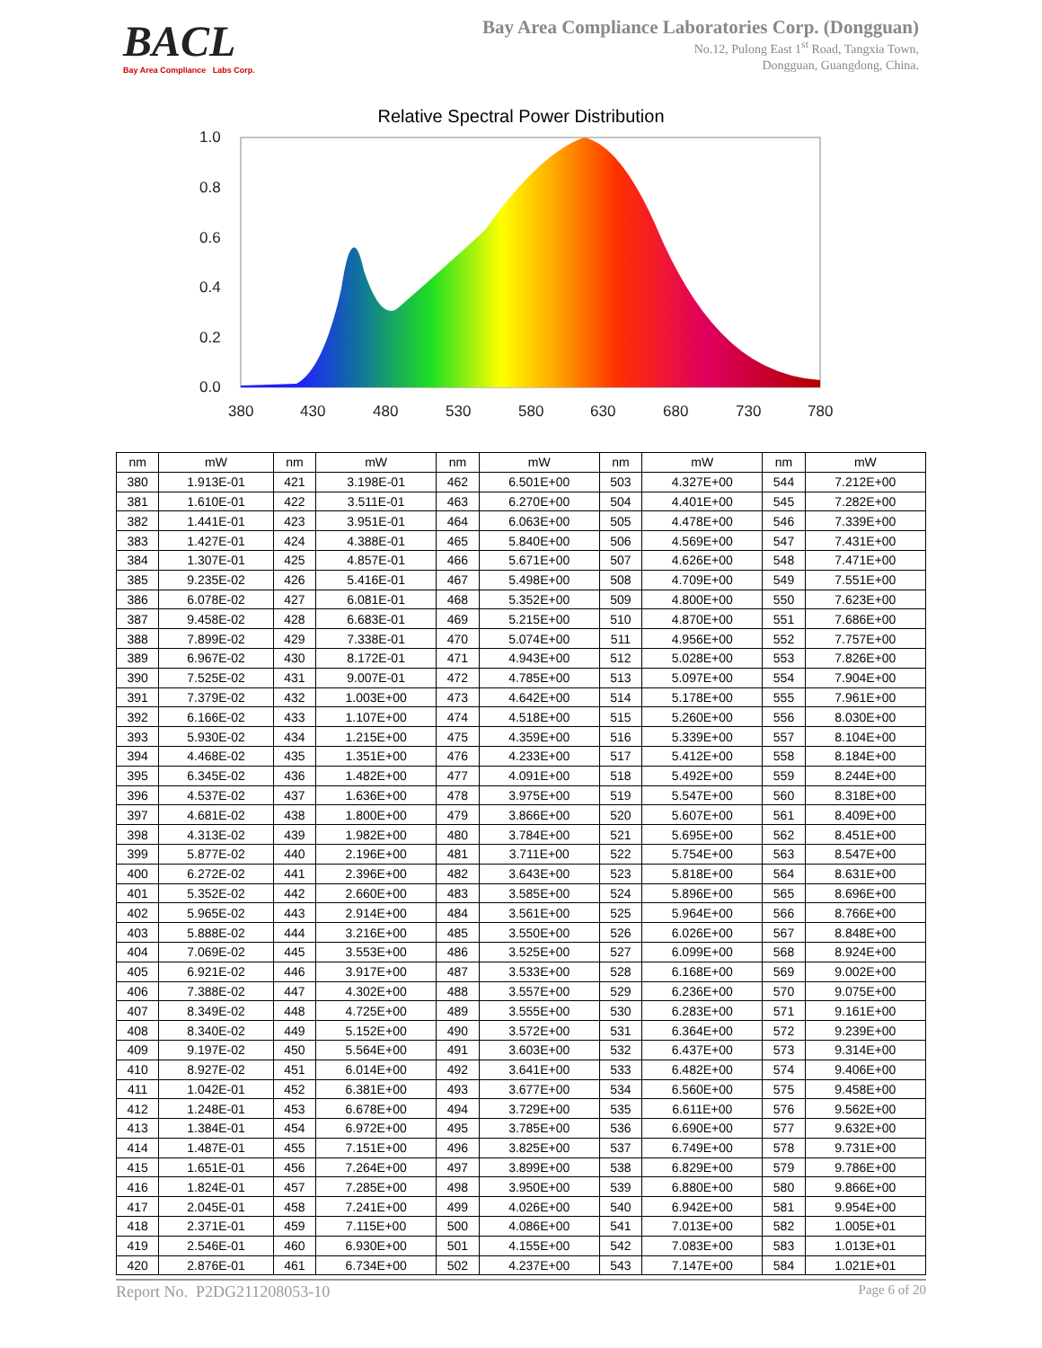BACL
Bay Area Compliance Labs Corp.
Bay Area Compliance Laboratories Corp. (Dongguan)
No.12, Pulong East 1<sup>st</sup> Road, Tangxia Town,
Dongguan, Guangdong, China.
Relative Spectral Power Distribution
1.0
0.8
0.6
0.4
0.2
0.0
380
430
480
530
580
630
680
730
780
| nm | mW | nm | mW | nm | mW | nm | mW | nm | mW |
| --- | --- | --- | --- | --- | --- | --- | --- | --- | --- |
| 380 | 1.913E-01 | 421 | 3.198E-01 | 462 | 6.501E+00 | 503 | 4.327E+00 | 544 | 7.212E+00 |
| 381 | 1.610E-01 | 422 | 3.511E-01 | 463 | 6.270E+00 | 504 | 4.401E+00 | 545 | 7.282E+00 |
| 382 | 1.441E-01 | 423 | 3.951E-01 | 464 | 6.063E+00 | 505 | 4.478E+00 | 546 | 7.339E+00 |
| 383 | 1.427E-01 | 424 | 4.388E-01 | 465 | 5.840E+00 | 506 | 4.569E+00 | 547 | 7.431E+00 |
| 384 | 1.307E-01 | 425 | 4.857E-01 | 466 | 5.671E+00 | 507 | 4.626E+00 | 548 | 7.471E+00 |
| 385 | 9.235E-02 | 426 | 5.416E-01 | 467 | 5.498E+00 | 508 | 4.709E+00 | 549 | 7.551E+00 |
| 386 | 6.078E-02 | 427 | 6.081E-01 | 468 | 5.352E+00 | 509 | 4.800E+00 | 550 | 7.623E+00 |
| 387 | 9.458E-02 | 428 | 6.683E-01 | 469 | 5.215E+00 | 510 | 4.870E+00 | 551 | 7.686E+00 |
| 388 | 7.899E-02 | 429 | 7.338E-01 | 470 | 5.074E+00 | 511 | 4.956E+00 | 552 | 7.757E+00 |
| 389 | 6.967E-02 | 430 | 8.172E-01 | 471 | 4.943E+00 | 512 | 5.028E+00 | 553 | 7.826E+00 |
| 390 | 7.525E-02 | 431 | 9.007E-01 | 472 | 4.785E+00 | 513 | 5.097E+00 | 554 | 7.904E+00 |
| 391 | 7.379E-02 | 432 | 1.003E+00 | 473 | 4.642E+00 | 514 | 5.178E+00 | 555 | 7.961E+00 |
| 392 | 6.166E-02 | 433 | 1.107E+00 | 474 | 4.518E+00 | 515 | 5.260E+00 | 556 | 8.030E+00 |
| 393 | 5.930E-02 | 434 | 1.215E+00 | 475 | 4.359E+00 | 516 | 5.339E+00 | 557 | 8.104E+00 |
| 394 | 4.468E-02 | 435 | 1.351E+00 | 476 | 4.233E+00 | 517 | 5.412E+00 | 558 | 8.184E+00 |
| 395 | 6.345E-02 | 436 | 1.482E+00 | 477 | 4.091E+00 | 518 | 5.492E+00 | 559 | 8.244E+00 |
| 396 | 4.537E-02 | 437 | 1.636E+00 | 478 | 3.975E+00 | 519 | 5.547E+00 | 560 | 8.318E+00 |
| 397 | 4.681E-02 | 438 | 1.800E+00 | 479 | 3.866E+00 | 520 | 5.607E+00 | 561 | 8.409E+00 |
| 398 | 4.313E-02 | 439 | 1.982E+00 | 480 | 3.784E+00 | 521 | 5.695E+00 | 562 | 8.451E+00 |
| 399 | 5.877E-02 | 440 | 2.196E+00 | 481 | 3.711E+00 | 522 | 5.754E+00 | 563 | 8.547E+00 |
| 400 | 6.272E-02 | 441 | 2.396E+00 | 482 | 3.643E+00 | 523 | 5.818E+00 | 564 | 8.631E+00 |
| 401 | 5.352E-02 | 442 | 2.660E+00 | 483 | 3.585E+00 | 524 | 5.896E+00 | 565 | 8.696E+00 |
| 402 | 5.965E-02 | 443 | 2.914E+00 | 484 | 3.561E+00 | 525 | 5.964E+00 | 566 | 8.766E+00 |
| 403 | 5.888E-02 | 444 | 3.216E+00 | 485 | 3.550E+00 | 526 | 6.026E+00 | 567 | 8.848E+00 |
| 404 | 7.069E-02 | 445 | 3.553E+00 | 486 | 3.525E+00 | 527 | 6.099E+00 | 568 | 8.924E+00 |
| 405 | 6.921E-02 | 446 | 3.917E+00 | 487 | 3.533E+00 | 528 | 6.168E+00 | 569 | 9.002E+00 |
| 406 | 7.388E-02 | 447 | 4.302E+00 | 488 | 3.557E+00 | 529 | 6.236E+00 | 570 | 9.075E+00 |
| 407 | 8.349E-02 | 448 | 4.725E+00 | 489 | 3.555E+00 | 530 | 6.283E+00 | 571 | 9.161E+00 |
| 408 | 8.340E-02 | 449 | 5.152E+00 | 490 | 3.572E+00 | 531 | 6.364E+00 | 572 | 9.239E+00 |
| 409 | 9.197E-02 | 450 | 5.564E+00 | 491 | 3.603E+00 | 532 | 6.437E+00 | 573 | 9.314E+00 |
| 410 | 8.927E-02 | 451 | 6.014E+00 | 492 | 3.641E+00 | 533 | 6.482E+00 | 574 | 9.406E+00 |
| 411 | 1.042E-01 | 452 | 6.381E+00 | 493 | 3.677E+00 | 534 | 6.560E+00 | 575 | 9.458E+00 |
| 412 | 1.248E-01 | 453 | 6.678E+00 | 494 | 3.729E+00 | 535 | 6.611E+00 | 576 | 9.562E+00 |
| 413 | 1.384E-01 | 454 | 6.972E+00 | 495 | 3.785E+00 | 536 | 6.690E+00 | 577 | 9.632E+00 |
| 414 | 1.487E-01 | 455 | 7.151E+00 | 496 | 3.825E+00 | 537 | 6.749E+00 | 578 | 9.731E+00 |
| 415 | 1.651E-01 | 456 | 7.264E+00 | 497 | 3.899E+00 | 538 | 6.829E+00 | 579 | 9.786E+00 |
| 416 | 1.824E-01 | 457 | 7.285E+00 | 498 | 3.950E+00 | 539 | 6.880E+00 | 580 | 9.866E+00 |
| 417 | 2.045E-01 | 458 | 7.241E+00 | 499 | 4.026E+00 | 540 | 6.942E+00 | 581 | 9.954E+00 |
| 418 | 2.371E-01 | 459 | 7.115E+00 | 500 | 4.086E+00 | 541 | 7.013E+00 | 582 | 1.005E+01 |
| 419 | 2.546E-01 | 460 | 6.930E+00 | 501 | 4.155E+00 | 542 | 7.083E+00 | 583 | 1.013E+01 |
| 420 | 2.876E-01 | 461 | 6.734E+00 | 502 | 4.237E+00 | 543 | 7.147E+00 | 584 | 1.021E+01 |
Report No. P2DG211208053-10 Page 6 of 20